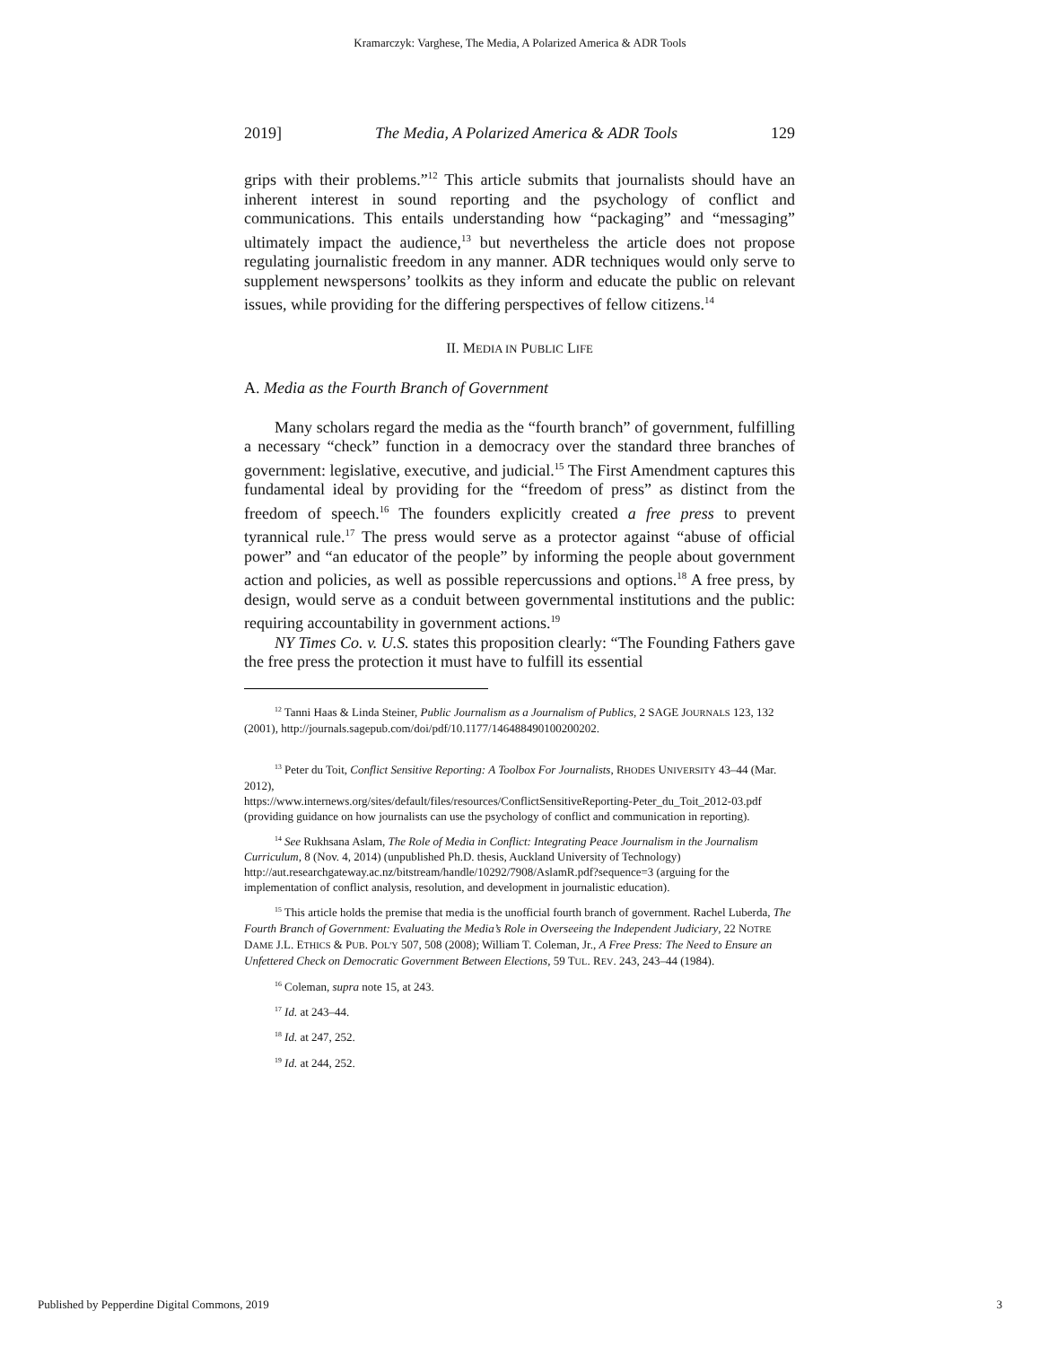Kramarczyk: Varghese, The Media, A Polarized America & ADR Tools
2019] The Media, A Polarized America & ADR Tools 129
grips with their problems.”<sup>12</sup> This article submits that journalists should have an inherent interest in sound reporting and the psychology of conflict and communications. This entails understanding how “packaging” and “messaging” ultimately impact the audience,<sup>13</sup> but nevertheless the article does not propose regulating journalistic freedom in any manner. ADR techniques would only serve to supplement newspersons’ toolkits as they inform and educate the public on relevant issues, while providing for the differing perspectives of fellow citizens.<sup>14</sup>
II. MEDIA IN PUBLIC LIFE
A. Media as the Fourth Branch of Government
Many scholars regard the media as the “fourth branch” of government, fulfilling a necessary “check” function in a democracy over the standard three branches of government: legislative, executive, and judicial.<sup>15</sup> The First Amendment captures this fundamental ideal by providing for the “freedom of press” as distinct from the freedom of speech.<sup>16</sup> The founders explicitly created a free press to prevent tyrannical rule.<sup>17</sup> The press would serve as a protector against “abuse of official power” and “an educator of the people” by informing the people about government action and policies, as well as possible repercussions and options.<sup>18</sup> A free press, by design, would serve as a conduit between governmental institutions and the public: requiring accountability in government actions.<sup>19</sup>
NY Times Co. v. U.S. states this proposition clearly: “The Founding Fathers gave the free press the protection it must have to fulfill its essential
<sup>12</sup> Tanni Haas & Linda Steiner, Public Journalism as a Journalism of Publics, 2 SAGE JOURNALS 123, 132 (2001), http://journals.sagepub.com/doi/pdf/10.1177/146488490100200202.
<sup>13</sup> Peter du Toit, Conflict Sensitive Reporting: A Toolbox For Journalists, RHODES UNIVERSITY 43–44 (Mar. 2012),
https://www.internews.org/sites/default/files/resources/ConflictSensitiveReporting-Peter_du_Toit_2012-03.pdf (providing guidance on how journalists can use the psychology of conflict and communication in reporting).
<sup>14</sup> See Rukhsana Aslam, The Role of Media in Conflict: Integrating Peace Journalism in the Journalism Curriculum, 8 (Nov. 4, 2014) (unpublished Ph.D. thesis, Auckland University of Technology)
http://aut.researchgateway.ac.nz/bitstream/handle/10292/7908/AslamR.pdf?sequence=3 (arguing for the implementation of conflict analysis, resolution, and development in journalistic education).
<sup>15</sup> This article holds the premise that media is the unofficial fourth branch of government. Rachel Luberda, The Fourth Branch of Government: Evaluating the Media’s Role in Overseeing the Independent Judiciary, 22 NOTRE DAME J.L. ETHICS & PUB. POL'Y 507, 508 (2008); William T. Coleman, Jr., A Free Press: The Need to Ensure an Unfettered Check on Democratic Government Between Elections, 59 TUL. REV. 243, 243–44 (1984).
<sup>16</sup> Coleman, supra note 15, at 243.
<sup>17</sup> Id. at 243–44.
<sup>18</sup> Id. at 247, 252.
<sup>19</sup> Id. at 244, 252.
Published by Pepperdine Digital Commons, 2019 3